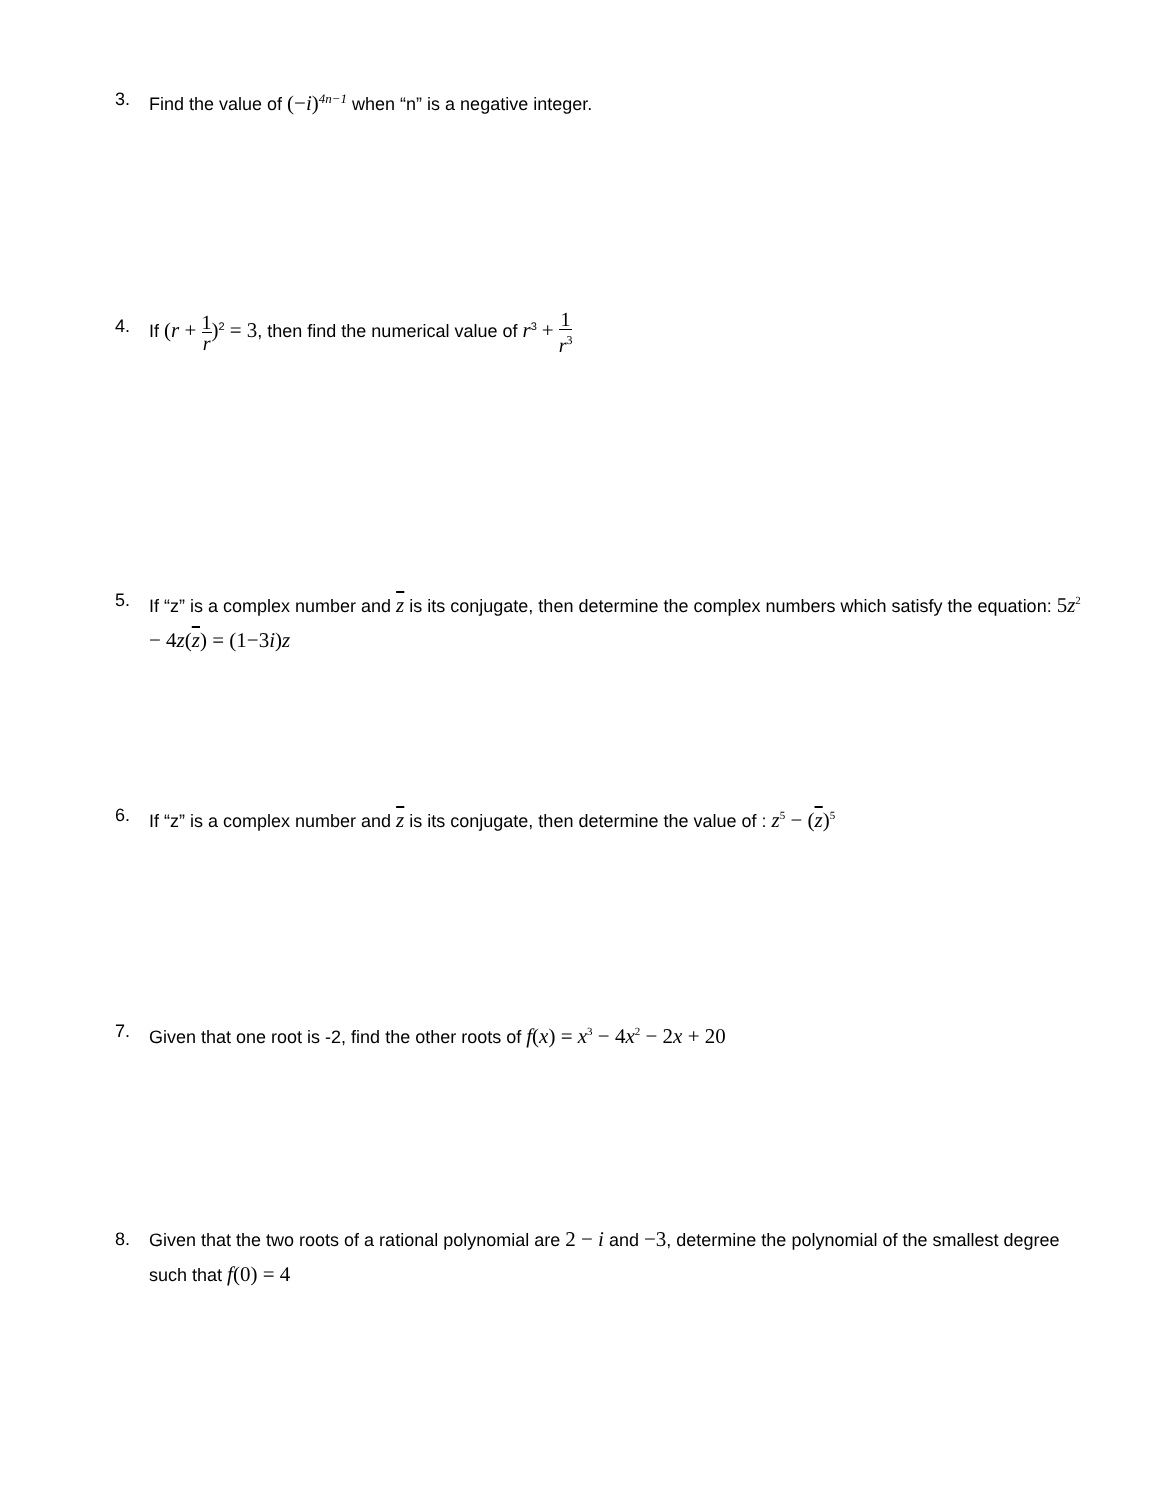3. Find the value of (−i)<sup>4n−1</sup> when “n” is a negative integer.
4. If (r + 1 r)<sup>2</sup> = 3, then find the numerical value of r<sup>3</sup> + 1 r<sup>3</sup>
5. If “z” is a complex number and z is its conjugate, then determine the complex numbers which satisfy the equation: 5z<sup>2</sup> − 4z(z) = (1−3i)z
6. If “z” is a complex number and z is its conjugate, then determine the value of : z<sup>5</sup> − (z)<sup>5</sup>
7. Given that one root is -2, find the other roots of f(x) = x<sup>3</sup> − 4x<sup>2</sup> − 2x + 20
8. Given that the two roots of a rational polynomial are 2 − i and −3, determine the polynomial of the smallest degree such that f(0) = 4